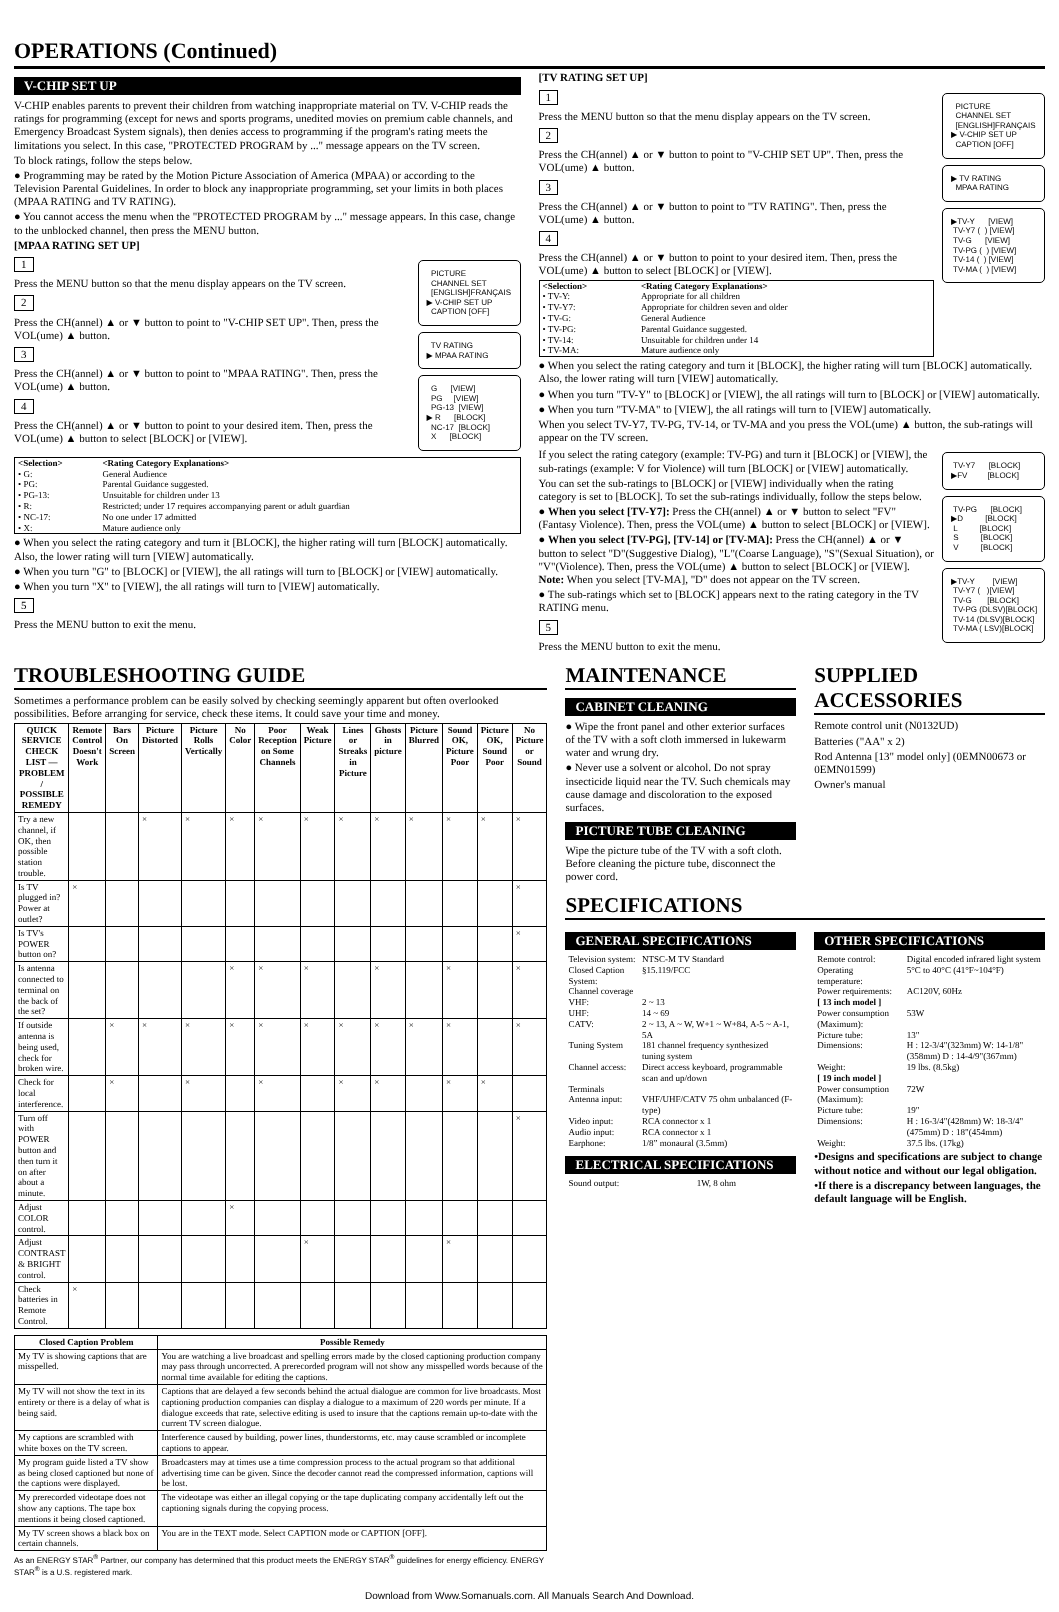OPERATIONS (Continued)
V-CHIP SET UP
V-CHIP enables parents to prevent their children from watching inappropriate material on TV. V-CHIP reads the ratings for programming (except for news and sports programs, unedited movies on premium cable channels, and Emergency Broadcast System signals), then denies access to programming if the program's rating meets the limitations you select. In this case, "PROTECTED PROGRAM by ..." message appears on the TV screen.
To block ratings, follow the steps below.
● Programming may be rated by the Motion Picture Association of America (MPAA) or according to the Television Parental Guidelines. In order to block any inappropriate programming, set your limits in both places (MPAA RATING and TV RATING).
● You cannot access the menu when the "PROTECTED PROGRAM by ..." message appears. In this case, change to the unblocked channel, then press the MENU button.
[MPAA RATING SET UP]
1
Press the MENU button so that the menu display appears on the TV screen.
2
Press the CH(annel) ▲ or ▼ button to point to "V-CHIP SET UP". Then, press the VOL(ume) ▲ button.
3
Press the CH(annel) ▲ or ▼ button to point to "MPAA RATING". Then, press the VOL(ume) ▲ button.
4
Press the CH(annel) ▲ or ▼ button to point to your desired item. Then, press the VOL(ume) ▲ button to select [BLOCK] or [VIEW].
PICTURE CHANNEL SET [ENGLISH]FRANÇAIS ▶ V-CHIP SET UP CAPTION [OFF]
TV RATING ▶ MPAA RATING
G [VIEW] PG [VIEW] PG-13 [VIEW] ▶ R [BLOCK] NC-17 [BLOCK] X [BLOCK]
| <Selection> | <Rating Category Explanations> |
| • G: | General Audience |
| • PG: | Parental Guidance suggested. |
| • PG-13: | Unsuitable for children under 13 |
| • R: | Restricted; under 17 requires accompanying parent or adult guardian |
| • NC-17: | No one under 17 admitted |
| • X: | Mature audience only |
● When you select the rating category and turn it [BLOCK], the higher rating will turn [BLOCK] automatically. Also, the lower rating will turn [VIEW] automatically.
● When you turn "G" to [BLOCK] or [VIEW], the all ratings will turn to [BLOCK] or [VIEW] automatically.
● When you turn "X" to [VIEW], the all ratings will turn to [VIEW] automatically.
5
Press the MENU button to exit the menu.
[TV RATING SET UP]
1
Press the MENU button so that the menu display appears on the TV screen.
2
Press the CH(annel) ▲ or ▼ button to point to "V-CHIP SET UP". Then, press the VOL(ume) ▲ button.
3
Press the CH(annel) ▲ or ▼ button to point to "TV RATING". Then, press the VOL(ume) ▲ button.
4
Press the CH(annel) ▲ or ▼ button to point to your desired item. Then, press the VOL(ume) ▲ button to select [BLOCK] or [VIEW].
| <Selection> | <Rating Category Explanations> |
| • TV-Y: | Appropriate for all children |
| • TV-Y7: | Appropriate for children seven and older |
| • TV-G: | General Audience |
| • TV-PG: | Parental Guidance suggested. |
| • TV-14: | Unsuitable for children under 14 |
| • TV-MA: | Mature audience only |
PICTURE CHANNEL SET [ENGLISH]FRANÇAIS ▶ V-CHIP SET UP CAPTION [OFF]
▶ TV RATING MPAA RATING
▶TV-Y [VIEW] TV-Y7 ( ) [VIEW] TV-G [VIEW] TV-PG ( ) [VIEW] TV-14 ( ) [VIEW] TV-MA ( ) [VIEW]
● When you select the rating category and turn it [BLOCK], the higher rating will turn [BLOCK] automatically. Also, the lower rating will turn [VIEW] automatically.
● When you turn "TV-Y" to [BLOCK] or [VIEW], the all ratings will turn to [BLOCK] or [VIEW] automatically.
● When you turn "TV-MA" to [VIEW], the all ratings will turn to [VIEW] automatically.
When you select TV-Y7, TV-PG, TV-14, or TV-MA and you press the VOL(ume) ▲ button, the sub-ratings will appear on the TV screen.
If you select the rating category (example: TV-PG) and turn it [BLOCK] or [VIEW], the sub-ratings (example: V for Violence) will turn [BLOCK] or [VIEW] automatically.
You can set the sub-ratings to [BLOCK] or [VIEW] individually when the rating category is set to [BLOCK]. To set the sub-ratings individually, follow the steps below.
● When you select [TV-Y7]: Press the CH(annel) ▲ or ▼ button to select "FV" (Fantasy Violence). Then, press the VOL(ume) ▲ button to select [BLOCK] or [VIEW].
● When you select [TV-PG], [TV-14] or [TV-MA]: Press the CH(annel) ▲ or ▼ button to select "D"(Suggestive Dialog), "L"(Coarse Language), "S"(Sexual Situation), or "V"(Violence). Then, press the VOL(ume) ▲ button to select [BLOCK] or [VIEW]. Note: When you select [TV-MA], "D" does not appear on the TV screen.
● The sub-ratings which set to [BLOCK] appears next to the rating category in the TV RATING menu.
5
Press the MENU button to exit the menu.
TV-Y7 [BLOCK] ▶FV [BLOCK]
TV-PG [BLOCK] ▶D [BLOCK] L [BLOCK] S [BLOCK] V [BLOCK]
▶TV-Y [VIEW] TV-Y7 ( )[VIEW] TV-G [BLOCK] TV-PG (DLSV)[BLOCK] TV-14 (DLSV)[BLOCK] TV-MA ( LSV)[BLOCK]
TROUBLESHOOTING GUIDE
Sometimes a performance problem can be easily solved by checking seemingly apparent but often overlooked possibilities. Before arranging for service, check these items. It could save your time and money.
| QUICK SERVICE CHECK LIST — PROBLEM / POSSIBLE REMEDY | Remote Control Doesn't Work | Bars On Screen | Picture Distorted | Picture Rolls Vertically | No Color | Poor Reception on Some Channels | Weak Picture | Lines or Streaks in Picture | Ghosts in picture | Picture Blurred | Sound OK, Picture Poor | Picture OK, Sound Poor | No Picture or Sound |
| --- | --- | --- | --- | --- | --- | --- | --- | --- | --- | --- | --- | --- | --- |
| Try a new channel, if OK, then possible station trouble. | | | × | × | × | × | × | × | × | × | × | × | × |
| Is TV plugged in? Power at outlet? | × | | | | | | | | | | | | × |
| Is TV's POWER button on? | | | | | | | | | | | | | × |
| Is antenna connected to terminal on the back of the set? | | | | | × | × | × | | × | | × | | × |
| If outside antenna is being used, check for broken wire. | | × | × | × | × | × | × | × | × | × | × | | × |
| Check for local interference. | | × | | × | | × | | × | × | | × | × | |
| Turn off with POWER button and then turn it on after about a minute. | | | | | | | | | | | | | × |
| Adjust COLOR control. | | | | | × | | | | | | | | |
| Adjust CONTRAST & BRIGHT control. | | | | | | | × | | | | × | | |
| Check batteries in Remote Control. | × | | | | | | | | | | | | |
| Closed Caption Problem | Possible Remedy |
| --- | --- |
| My TV is showing captions that are misspelled. | You are watching a live broadcast and spelling errors made by the closed captioning production company may pass through uncorrected. A prerecorded program will not show any misspelled words because of the normal time available for editing the captions. |
| My TV will not show the text in its entirety or there is a delay of what is being said. | Captions that are delayed a few seconds behind the actual dialogue are common for live broadcasts. Most captioning production companies can display a dialogue to a maximum of 220 words per minute. If a dialogue exceeds that rate, selective editing is used to insure that the captions remain up-to-date with the current TV screen dialogue. |
| My captions are scrambled with white boxes on the TV screen. | Interference caused by building, power lines, thunderstorms, etc. may cause scrambled or incomplete captions to appear. |
| My program guide listed a TV show as being closed captioned but none of the captions were displayed. | Broadcasters may at times use a time compression process to the actual program so that additional advertising time can be given. Since the decoder cannot read the compressed information, captions will be lost. |
| My prerecorded videotape does not show any captions. The tape box mentions it being closed captioned. | The videotape was either an illegal copying or the tape duplicating company accidentally left out the captioning signals during the copying process. |
| My TV screen shows a black box on certain channels. | You are in the TEXT mode. Select CAPTION mode or CAPTION [OFF]. |
As an ENERGY STAR<sup>®</sup> Partner, our company has determined that this product meets the ENERGY STAR<sup>®</sup> guidelines for energy efficiency. ENERGY STAR<sup>®</sup> is a U.S. registered mark.
MAINTENANCE
CABINET CLEANING
● Wipe the front panel and other exterior surfaces of the TV with a soft cloth immersed in lukewarm water and wrung dry.
● Never use a solvent or alcohol. Do not spray insecticide liquid near the TV. Such chemicals may cause damage and discoloration to the exposed surfaces.
PICTURE TUBE CLEANING
Wipe the picture tube of the TV with a soft cloth. Before cleaning the picture tube, disconnect the power cord.
SUPPLIED ACCESSORIES
Remote control unit (N0132UD)
Batteries ("AA" x 2)
Rod Antenna [13" model only] (0EMN00673 or 0EMN01599)
Owner's manual
SPECIFICATIONS
GENERAL SPECIFICATIONS
| Television system: | NTSC-M TV Standard |
| Closed Caption System: | §15.119/FCC |
| Channel coverage | |
| VHF: | 2 ~ 13 |
| UHF: | 14 ~ 69 |
| CATV: | 2 ~ 13, A ~ W, W+1 ~ W+84, A-5 ~ A-1, 5A |
| Tuning System | 181 channel frequency synthesized tuning system |
| Channel access: | Direct access keyboard, programmable scan and up/down |
| Terminals | |
| Antenna input: | VHF/UHF/CATV 75 ohm unbalanced (F-type) |
| Video input: | RCA connector x 1 |
| Audio input: | RCA connector x 1 |
| Earphone: | 1/8” monaural (3.5mm) |
ELECTRICAL SPECIFICATIONS
| Sound output: | 1W, 8 ohm |
OTHER SPECIFICATIONS
| Remote control: | Digital encoded infrared light system |
| Operating temperature: | 5°C to 40°C (41°F~104°F) |
| Power requirements: | AC120V, 60Hz |
| [ 13 inch model ] | |
| Power consumption (Maximum): | 53W |
| Picture tube: | 13" |
| Dimensions: | H : 12-3/4"(323mm) W: 14-1/8"(358mm) D : 14-4/9"(367mm) |
| Weight: | 19 lbs. (8.5kg) |
| [ 19 inch model ] | |
| Power consumption (Maximum): | 72W |
| Picture tube: | 19" |
| Dimensions: | H : 16-3/4"(428mm) W: 18-3/4"(475mm) D : 18"(454mm) |
| Weight: | 37.5 lbs. (17kg) |
•Designs and specifications are subject to change without notice and without our legal obligation.
•If there is a discrepancy between languages, the default language will be English.
Download from Www.Somanuals.com. All Manuals Search And Download.